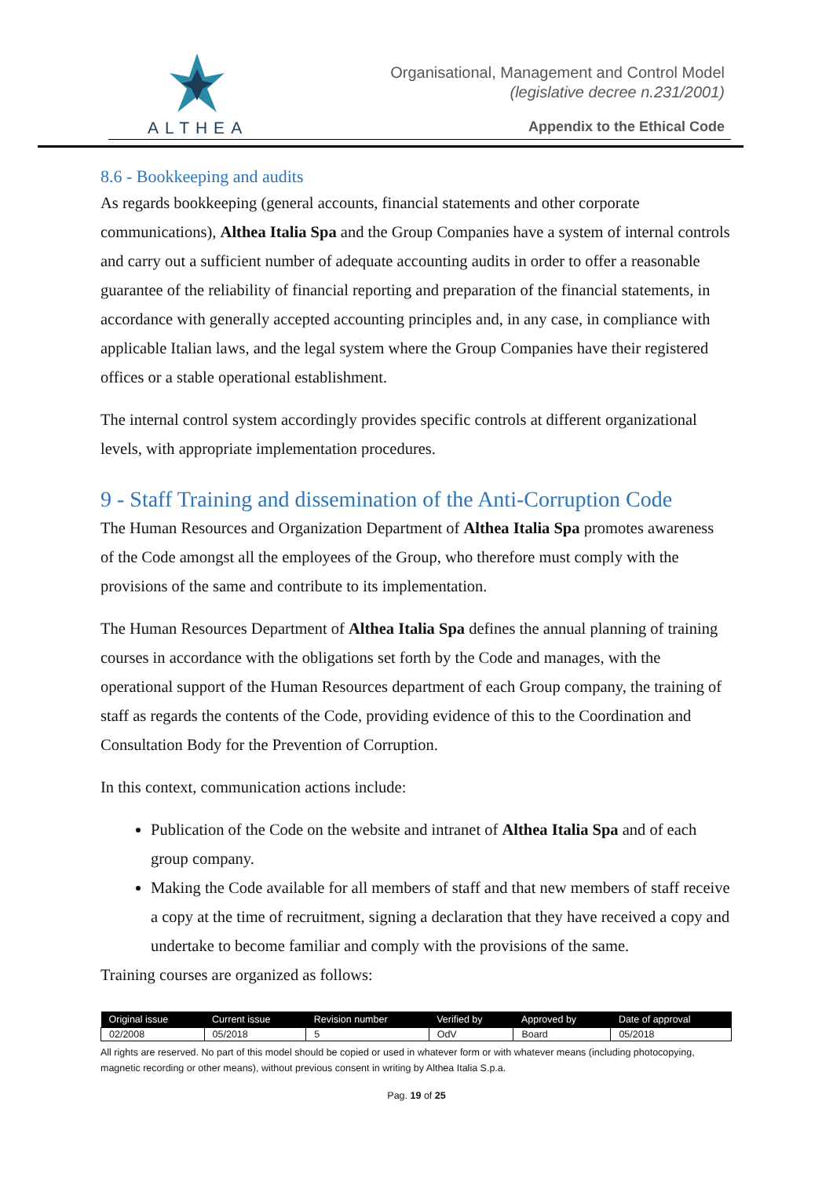ALTHEA
Organisational, Management and Control Model
(legislative decree n.231/2001)
Appendix to the Ethical Code
8.6 - Bookkeeping and audits
As regards bookkeeping (general accounts, financial statements and other corporate communications), Althea Italia Spa and the Group Companies have a system of internal controls and carry out a sufficient number of adequate accounting audits in order to offer a reasonable guarantee of the reliability of financial reporting and preparation of the financial statements, in accordance with generally accepted accounting principles and, in any case, in compliance with applicable Italian laws, and the legal system where the Group Companies have their registered offices or a stable operational establishment.
The internal control system accordingly provides specific controls at different organizational levels, with appropriate implementation procedures.
9 - Staff Training and dissemination of the Anti-Corruption Code
The Human Resources and Organization Department of Althea Italia Spa promotes awareness of the Code amongst all the employees of the Group, who therefore must comply with the provisions of the same and contribute to its implementation.
The Human Resources Department of Althea Italia Spa defines the annual planning of training courses in accordance with the obligations set forth by the Code and manages, with the operational support of the Human Resources department of each Group company, the training of staff as regards the contents of the Code, providing evidence of this to the Coordination and Consultation Body for the Prevention of Corruption.
In this context, communication actions include:
Publication of the Code on the website and intranet of Althea Italia Spa and of each group company.
Making the Code available for all members of staff and that new members of staff receive a copy at the time of recruitment, signing a declaration that they have received a copy and undertake to become familiar and comply with the provisions of the same.
Training courses are organized as follows:
| Original issue | Current issue | Revision number | Verified by | Approved by | Date of approval |
| --- | --- | --- | --- | --- | --- |
| 02/2008 | 05/2018 | 5 | OdV | Board | 05/2018 |
All rights are reserved. No part of this model should be copied or used in whatever form or with whatever means (including photocopying, magnetic recording or other means), without previous consent in writing by Althea Italia S.p.a.
Pag. 19 of 25